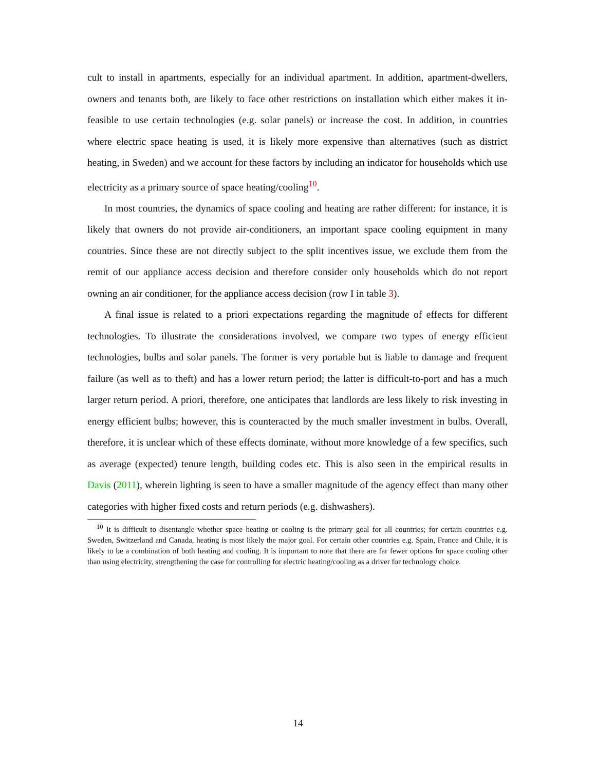cult to install in apartments, especially for an individual apartment. In addition, apartment-dwellers, owners and tenants both, are likely to face other restrictions on installation which either makes it in-feasible to use certain technologies (e.g. solar panels) or increase the cost. In addition, in countries where electric space heating is used, it is likely more expensive than alternatives (such as district heating, in Sweden) and we account for these factors by including an indicator for households which use electricity as a primary source of space heating/cooling<sup>10</sup>.
In most countries, the dynamics of space cooling and heating are rather different: for instance, it is likely that owners do not provide air-conditioners, an important space cooling equipment in many countries. Since these are not directly subject to the split incentives issue, we exclude them from the remit of our appliance access decision and therefore consider only households which do not report owning an air conditioner, for the appliance access decision (row I in table 3).
A final issue is related to a priori expectations regarding the magnitude of effects for different technologies. To illustrate the considerations involved, we compare two types of energy efficient technologies, bulbs and solar panels. The former is very portable but is liable to damage and frequent failure (as well as to theft) and has a lower return period; the latter is difficult-to-port and has a much larger return period. A priori, therefore, one anticipates that landlords are less likely to risk investing in energy efficient bulbs; however, this is counteracted by the much smaller investment in bulbs. Overall, therefore, it is unclear which of these effects dominate, without more knowledge of a few specifics, such as average (expected) tenure length, building codes etc. This is also seen in the empirical results in Davis (2011), wherein lighting is seen to have a smaller magnitude of the agency effect than many other categories with higher fixed costs and return periods (e.g. dishwashers).
<sup>10</sup> It is difficult to disentangle whether space heating or cooling is the primary goal for all countries; for certain countries e.g. Sweden, Switzerland and Canada, heating is most likely the major goal. For certain other countries e.g. Spain, France and Chile, it is likely to be a combination of both heating and cooling. It is important to note that there are far fewer options for space cooling other than using electricity, strengthening the case for controlling for electric heating/cooling as a driver for technology choice.
14